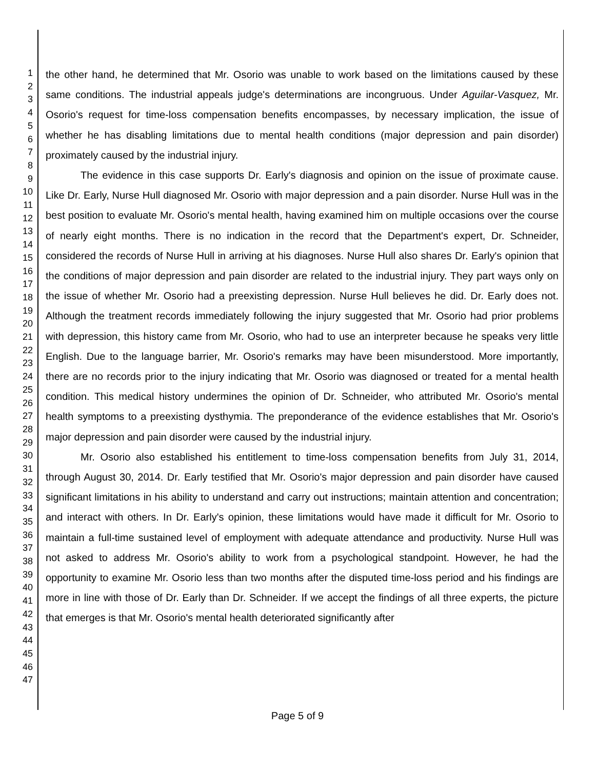1
2
3
4
5
6
7
8
9
10
11
12
13
14
15
16
17
18
19
20
21
22
23
24
25
26
27
28
29
30
31
32
33
34
35
36
37
38
39
40
41
42
43
44
45
46
47
the other hand, he determined that Mr. Osorio was unable to work based on the limitations caused by these same conditions. The industrial appeals judge's determinations are incongruous. Under Aguilar-Vasquez, Mr. Osorio's request for time-loss compensation benefits encompasses, by necessary implication, the issue of whether he has disabling limitations due to mental health conditions (major depression and pain disorder) proximately caused by the industrial injury.
The evidence in this case supports Dr. Early's diagnosis and opinion on the issue of proximate cause. Like Dr. Early, Nurse Hull diagnosed Mr. Osorio with major depression and a pain disorder. Nurse Hull was in the best position to evaluate Mr. Osorio's mental health, having examined him on multiple occasions over the course of nearly eight months. There is no indication in the record that the Department's expert, Dr. Schneider, considered the records of Nurse Hull in arriving at his diagnoses. Nurse Hull also shares Dr. Early's opinion that the conditions of major depression and pain disorder are related to the industrial injury. They part ways only on the issue of whether Mr. Osorio had a preexisting depression. Nurse Hull believes he did. Dr. Early does not. Although the treatment records immediately following the injury suggested that Mr. Osorio had prior problems with depression, this history came from Mr. Osorio, who had to use an interpreter because he speaks very little English. Due to the language barrier, Mr. Osorio's remarks may have been misunderstood. More importantly, there are no records prior to the injury indicating that Mr. Osorio was diagnosed or treated for a mental health condition. This medical history undermines the opinion of Dr. Schneider, who attributed Mr. Osorio's mental health symptoms to a preexisting dysthymia. The preponderance of the evidence establishes that Mr. Osorio's major depression and pain disorder were caused by the industrial injury.
Mr. Osorio also established his entitlement to time-loss compensation benefits from July 31, 2014, through August 30, 2014. Dr. Early testified that Mr. Osorio's major depression and pain disorder have caused significant limitations in his ability to understand and carry out instructions; maintain attention and concentration; and interact with others. In Dr. Early's opinion, these limitations would have made it difficult for Mr. Osorio to maintain a full-time sustained level of employment with adequate attendance and productivity. Nurse Hull was not asked to address Mr. Osorio's ability to work from a psychological standpoint. However, he had the opportunity to examine Mr. Osorio less than two months after the disputed time-loss period and his findings are more in line with those of Dr. Early than Dr. Schneider. If we accept the findings of all three experts, the picture that emerges is that Mr. Osorio's mental health deteriorated significantly after
Page 5 of 9